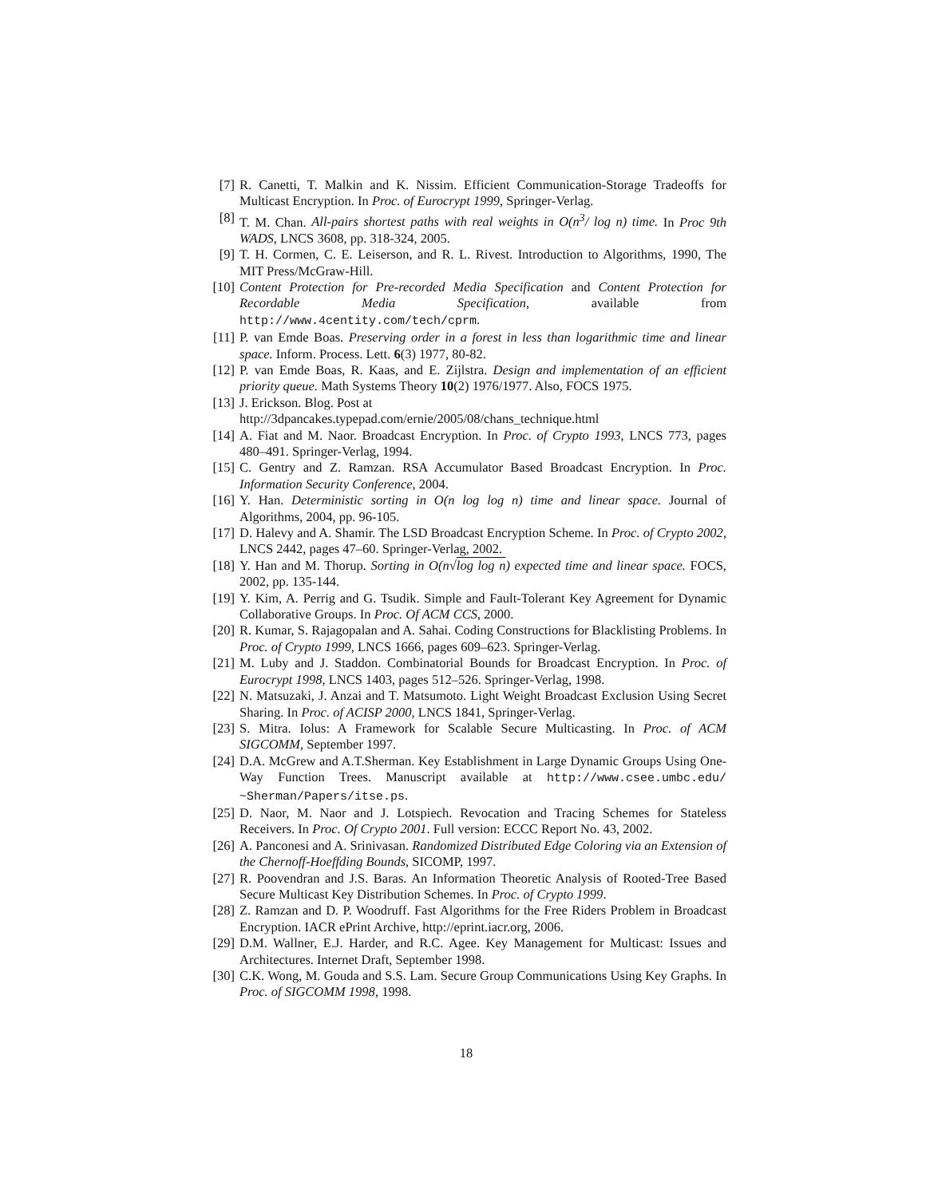[7] R. Canetti, T. Malkin and K. Nissim. Efficient Communication-Storage Tradeoffs for Multicast Encryption. In Proc. of Eurocrypt 1999, Springer-Verlag.
[8] T. M. Chan. All-pairs shortest paths with real weights in O(n<sup>3</sup>/ log n) time. In Proc 9th WADS, LNCS 3608, pp. 318-324, 2005.
[9] T. H. Cormen, C. E. Leiserson, and R. L. Rivest. Introduction to Algorithms, 1990, The MIT Press/McGraw-Hill.
[10] Content Protection for Pre-recorded Media Specification and Content Protection for Recordable Media Specification, available from http://www.4centity.com/tech/cprm.
[11] P. van Emde Boas. Preserving order in a forest in less than logarithmic time and linear space. Inform. Process. Lett. 6(3) 1977, 80-82.
[12] P. van Emde Boas, R. Kaas, and E. Zijlstra. Design and implementation of an efficient priority queue. Math Systems Theory 10(2) 1976/1977. Also, FOCS 1975.
[13] J. Erickson. Blog. Post at
http://3dpancakes.typepad.com/ernie/2005/08/chans_technique.html
[14] A. Fiat and M. Naor. Broadcast Encryption. In Proc. of Crypto 1993, LNCS 773, pages 480–491. Springer-Verlag, 1994.
[15] C. Gentry and Z. Ramzan. RSA Accumulator Based Broadcast Encryption. In Proc. Information Security Conference, 2004.
[16] Y. Han. Deterministic sorting in O(n log log n) time and linear space. Journal of Algorithms, 2004, pp. 96-105.
[17] D. Halevy and A. Shamir. The LSD Broadcast Encryption Scheme. In Proc. of Crypto 2002, LNCS 2442, pages 47–60. Springer-Verlag, 2002.
[18] Y. Han and M. Thorup. Sorting in O(n√log log n) expected time and linear space. FOCS, 2002, pp. 135-144.
[19] Y. Kim, A. Perrig and G. Tsudik. Simple and Fault-Tolerant Key Agreement for Dynamic Collaborative Groups. In Proc. Of ACM CCS, 2000.
[20] R. Kumar, S. Rajagopalan and A. Sahai. Coding Constructions for Blacklisting Problems. In Proc. of Crypto 1999, LNCS 1666, pages 609–623. Springer-Verlag.
[21] M. Luby and J. Staddon. Combinatorial Bounds for Broadcast Encryption. In Proc. of Eurocrypt 1998, LNCS 1403, pages 512–526. Springer-Verlag, 1998.
[22] N. Matsuzaki, J. Anzai and T. Matsumoto. Light Weight Broadcast Exclusion Using Secret Sharing. In Proc. of ACISP 2000, LNCS 1841, Springer-Verlag.
[23] S. Mitra. Iolus: A Framework for Scalable Secure Multicasting. In Proc. of ACM SIGCOMM, September 1997.
[24] D.A. McGrew and A.T.Sherman. Key Establishment in Large Dynamic Groups Using One-Way Function Trees. Manuscript available at http://www.csee.umbc.edu/ ~Sherman/Papers/itse.ps.
[25] D. Naor, M. Naor and J. Lotspiech. Revocation and Tracing Schemes for Stateless Receivers. In Proc. Of Crypto 2001. Full version: ECCC Report No. 43, 2002.
[26] A. Panconesi and A. Srinivasan. Randomized Distributed Edge Coloring via an Extension of the Chernoff-Hoeffding Bounds, SICOMP, 1997.
[27] R. Poovendran and J.S. Baras. An Information Theoretic Analysis of Rooted-Tree Based Secure Multicast Key Distribution Schemes. In Proc. of Crypto 1999.
[28] Z. Ramzan and D. P. Woodruff. Fast Algorithms for the Free Riders Problem in Broadcast Encryption. IACR ePrint Archive, http://eprint.iacr.org, 2006.
[29] D.M. Wallner, E.J. Harder, and R.C. Agee. Key Management for Multicast: Issues and Architectures. Internet Draft, September 1998.
[30] C.K. Wong, M. Gouda and S.S. Lam. Secure Group Communications Using Key Graphs. In Proc. of SIGCOMM 1998, 1998.
18